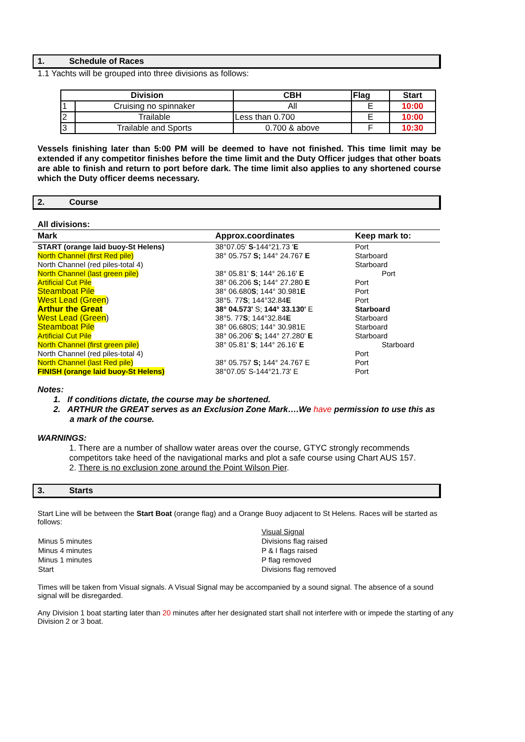1. Schedule of Races
1.1 Yachts will be grouped into three divisions as follows:
| Division | | CBH | Flag | Start |
| --- | --- | --- | --- | --- |
| 1 | Cruising no spinnaker | All | E | 10:00 |
| 2 | Trailable | Less than 0.700 | E | 10:00 |
| 3 | Trailable and Sports | 0.700 & above | F | 10:30 |
Vessels finishing later than 5:00 PM will be deemed to have not finished. This time limit may be extended if any competitor finishes before the time limit and the Duty Officer judges that other boats are able to finish and return to port before dark. The time limit also applies to any shortened course which the Duty officer deems necessary.
2. Course
All divisions:
| Mark | Approx.coordinates | Keep mark to: |
| --- | --- | --- |
| START (orange laid buoy-St Helens) | 38°07.05' S -144°21.73 ' E | Port |
| North Channel (first Red pile) | 38° 05.757 S; 144° 24.767 E | Starboard |
| North Channel (red piles-total 4) | | Starboard |
| North Channel (last green pile) | 38° 05.81' S ; 144° 26.16' E | Port |
| Artificial Cut Pile | 38° 06.206 S; 144° 27.280 E | Port |
| Steamboat Pile | 38° 06.680 S ; 144° 30.981 E | Port |
| West Lead (Green ) | 38°5. 77 S ; 144°32.84 E | Port |
| Arthur the Great | 38° 04.573' S; 144° 33.130' E | Starboard |
| West Lead (Green ) | 38°5. 77 S ; 144°32.84 E | Starboard |
| Steamboat Pile | 38° 06.680S; 144° 30.981E | Starboard |
| Artificial Cut Pile | 38° 06.206' S; 144° 27.280' E | Starboard |
| North Channel (first green pile) | 38° 05.81' S ; 144° 26.16' E | Starboard |
| North Channel (red piles-total 4) | | Port |
| North Channel (last Red pile) | 38° 05.757 S; 144° 24.767 E | Port |
| FINISH (orange laid buoy-St Helens) | 38°07.05' S-144°21.73' E | Port |
Notes:
1. If conditions dictate, the course may be shortened.
2. ARTHUR the GREAT serves as an Exclusion Zone Mark….We have permission to use this as
a mark of the course.
WARNINGS:
1. There are a number of shallow water areas over the course, GTYC strongly recommends competitors take heed of the navigational marks and plot a safe course using Chart AUS 157.
2. There is no exclusion zone around the Point Wilson Pier.
3. Starts
Start Line will be between the Start Boat (orange flag) and a Orange Buoy adjacent to St Helens. Races will be started as follows:
| | Visual Signal |
| Minus 5 minutes | Divisions flag raised |
| Minus 4 minutes | P & I flags raised |
| Minus 1 minutes | P flag removed |
| Start | Divisions flag removed |
Times will be taken from Visual signals. A Visual Signal may be accompanied by a sound signal. The absence of a sound signal will be disregarded.
Any Division 1 boat starting later than 20 minutes after her designated start shall not interfere with or impede the starting of any Division 2 or 3 boat.